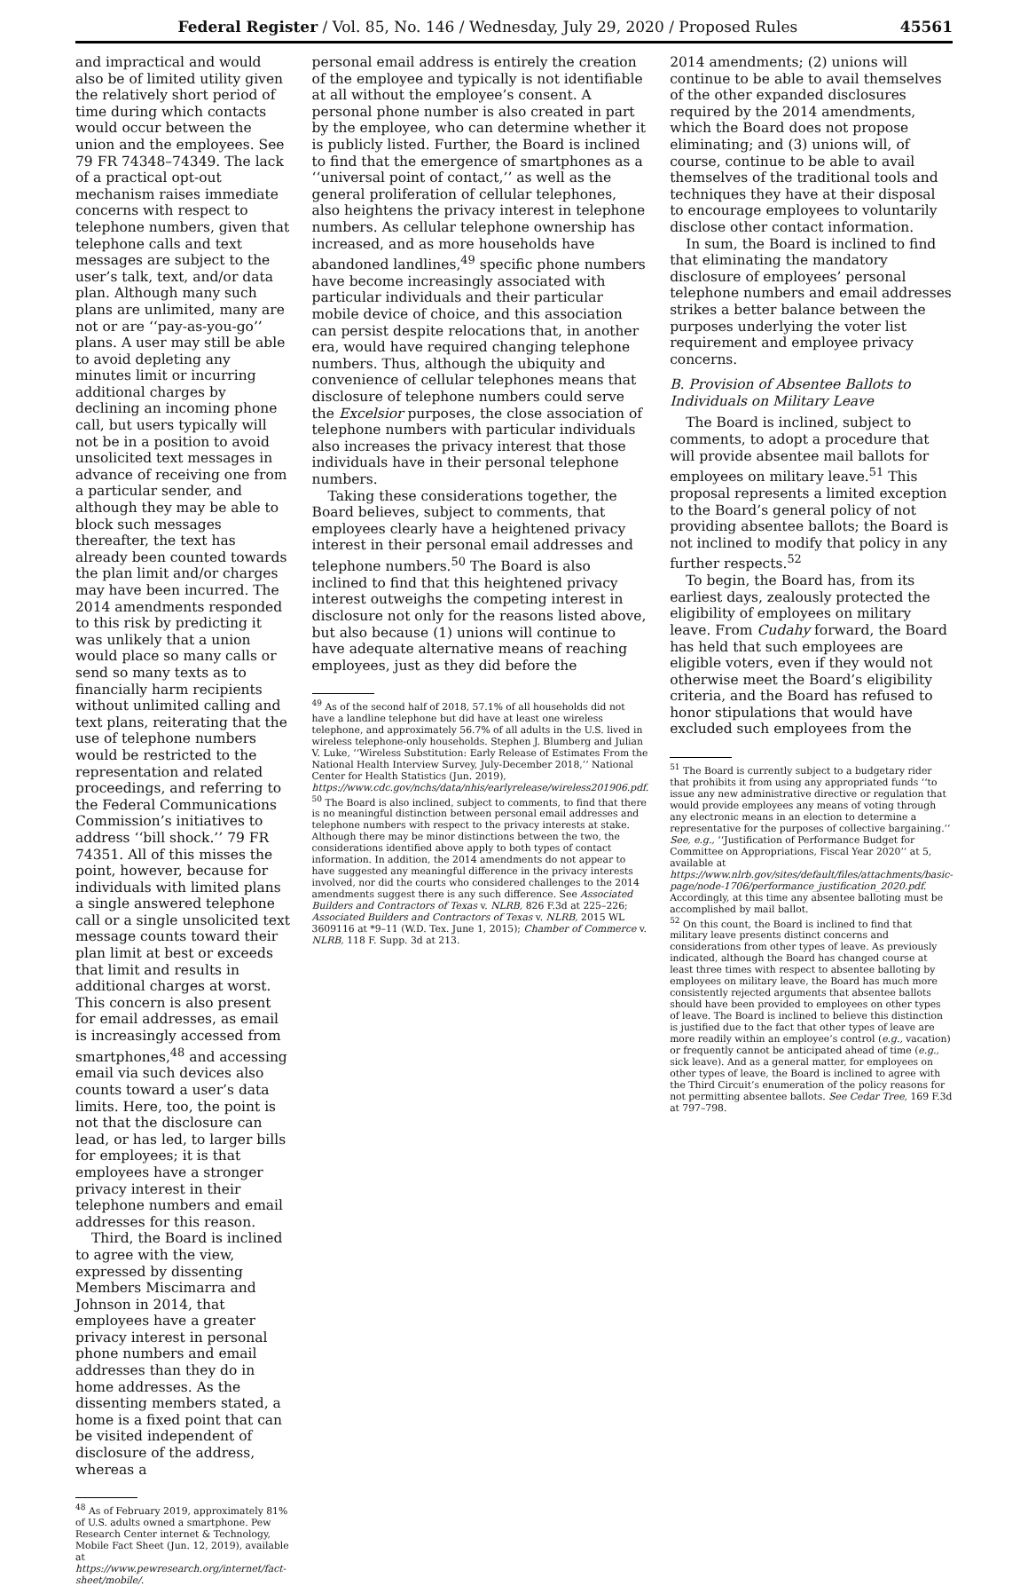Federal Register / Vol. 85, No. 146 / Wednesday, July 29, 2020 / Proposed Rules 45561
and impractical and would also be of limited utility given the relatively short period of time during which contacts would occur between the union and the employees. See 79 FR 74348–74349. The lack of a practical opt-out mechanism raises immediate concerns with respect to telephone numbers, given that telephone calls and text messages are subject to the user’s talk, text, and/or data plan. Although many such plans are unlimited, many are not or are ‘‘pay-as-you-go’’ plans. A user may still be able to avoid depleting any minutes limit or incurring additional charges by declining an incoming phone call, but users typically will not be in a position to avoid unsolicited text messages in advance of receiving one from a particular sender, and although they may be able to block such messages thereafter, the text has already been counted towards the plan limit and/or charges may have been incurred. The 2014 amendments responded to this risk by predicting it was unlikely that a union would place so many calls or send so many texts as to financially harm recipients without unlimited calling and text plans, reiterating that the use of telephone numbers would be restricted to the representation and related proceedings, and referring to the Federal Communications Commission’s initiatives to address ‘‘bill shock.’’ 79 FR 74351. All of this misses the point, however, because for individuals with limited plans a single answered telephone call or a single unsolicited text message counts toward their plan limit at best or exceeds that limit and results in additional charges at worst. This concern is also present for email addresses, as email is increasingly accessed from smartphones,<sup>48</sup> and accessing email via such devices also counts toward a user’s data limits. Here, too, the point is not that the disclosure can lead, or has led, to larger bills for employees; it is that employees have a stronger privacy interest in their telephone numbers and email addresses for this reason.
Third, the Board is inclined to agree with the view, expressed by dissenting Members Miscimarra and Johnson in 2014, that employees have a greater privacy interest in personal phone numbers and email addresses than they do in home addresses. As the dissenting members stated, a home is a fixed point that can be visited independent of disclosure of the address, whereas a
<sup>48</sup> As of February 2019, approximately 81% of U.S. adults owned a smartphone. Pew Research Center internet & Technology, Mobile Fact Sheet (Jun. 12, 2019), available at https://www.pewresearch.org/internet/fact-sheet/mobile/.
personal email address is entirely the creation of the employee and typically is not identifiable at all without the employee’s consent. A personal phone number is also created in part by the employee, who can determine whether it is publicly listed. Further, the Board is inclined to find that the emergence of smartphones as a ‘‘universal point of contact,’’ as well as the general proliferation of cellular telephones, also heightens the privacy interest in telephone numbers. As cellular telephone ownership has increased, and as more households have abandoned landlines,<sup>49</sup> specific phone numbers have become increasingly associated with particular individuals and their particular mobile device of choice, and this association can persist despite relocations that, in another era, would have required changing telephone numbers. Thus, although the ubiquity and convenience of cellular telephones means that disclosure of telephone numbers could serve the Excelsior purposes, the close association of telephone numbers with particular individuals also increases the privacy interest that those individuals have in their personal telephone numbers.
Taking these considerations together, the Board believes, subject to comments, that employees clearly have a heightened privacy interest in their personal email addresses and telephone numbers.<sup>50</sup> The Board is also inclined to find that this heightened privacy interest outweighs the competing interest in disclosure not only for the reasons listed above, but also because (1) unions will continue to have adequate alternative means of reaching employees, just as they did before the
<sup>49</sup> As of the second half of 2018, 57.1% of all households did not have a landline telephone but did have at least one wireless telephone, and approximately 56.7% of all adults in the U.S. lived in wireless telephone-only households. Stephen J. Blumberg and Julian V. Luke, ‘‘Wireless Substitution: Early Release of Estimates From the National Health Interview Survey, July-December 2018,’’ National Center for Health Statistics (Jun. 2019), https://www.cdc.gov/nchs/data/nhis/earlyrelease/wireless201906.pdf.
<sup>50</sup> The Board is also inclined, subject to comments, to find that there is no meaningful distinction between personal email addresses and telephone numbers with respect to the privacy interests at stake. Although there may be minor distinctions between the two, the considerations identified above apply to both types of contact information. In addition, the 2014 amendments do not appear to have suggested any meaningful difference in the privacy interests involved, nor did the courts who considered challenges to the 2014 amendments suggest there is any such difference. See Associated Builders and Contractors of Texas v. NLRB, 826 F.3d at 225–226; Associated Builders and Contractors of Texas v. NLRB, 2015 WL 3609116 at *9–11 (W.D. Tex. June 1, 2015); Chamber of Commerce v. NLRB, 118 F. Supp. 3d at 213.
2014 amendments; (2) unions will continue to be able to avail themselves of the other expanded disclosures required by the 2014 amendments, which the Board does not propose eliminating; and (3) unions will, of course, continue to be able to avail themselves of the traditional tools and techniques they have at their disposal to encourage employees to voluntarily disclose other contact information.
In sum, the Board is inclined to find that eliminating the mandatory disclosure of employees’ personal telephone numbers and email addresses strikes a better balance between the purposes underlying the voter list requirement and employee privacy concerns.
B. Provision of Absentee Ballots to Individuals on Military Leave
The Board is inclined, subject to comments, to adopt a procedure that will provide absentee mail ballots for employees on military leave.<sup>51</sup> This proposal represents a limited exception to the Board’s general policy of not providing absentee ballots; the Board is not inclined to modify that policy in any further respects.<sup>52</sup>
To begin, the Board has, from its earliest days, zealously protected the eligibility of employees on military leave. From Cudahy forward, the Board has held that such employees are eligible voters, even if they would not otherwise meet the Board’s eligibility criteria, and the Board has refused to honor stipulations that would have excluded such employees from the
<sup>51</sup> The Board is currently subject to a budgetary rider that prohibits it from using any appropriated funds ‘‘to issue any new administrative directive or regulation that would provide employees any means of voting through any electronic means in an election to determine a representative for the purposes of collective bargaining.’’ See, e.g., ‘‘Justification of Performance Budget for Committee on Appropriations, Fiscal Year 2020’’ at 5, available at https://www.nlrb.gov/sites/default/files/attachments/basic-page/node-1706/performance_justification_2020.pdf. Accordingly, at this time any absentee balloting must be accomplished by mail ballot.
<sup>52</sup> On this count, the Board is inclined to find that military leave presents distinct concerns and considerations from other types of leave. As previously indicated, although the Board has changed course at least three times with respect to absentee balloting by employees on military leave, the Board has much more consistently rejected arguments that absentee ballots should have been provided to employees on other types of leave. The Board is inclined to believe this distinction is justified due to the fact that other types of leave are more readily within an employee’s control (e.g., vacation) or frequently cannot be anticipated ahead of time (e.g., sick leave). And as a general matter, for employees on other types of leave, the Board is inclined to agree with the Third Circuit’s enumeration of the policy reasons for not permitting absentee ballots. See Cedar Tree, 169 F.3d at 797–798.